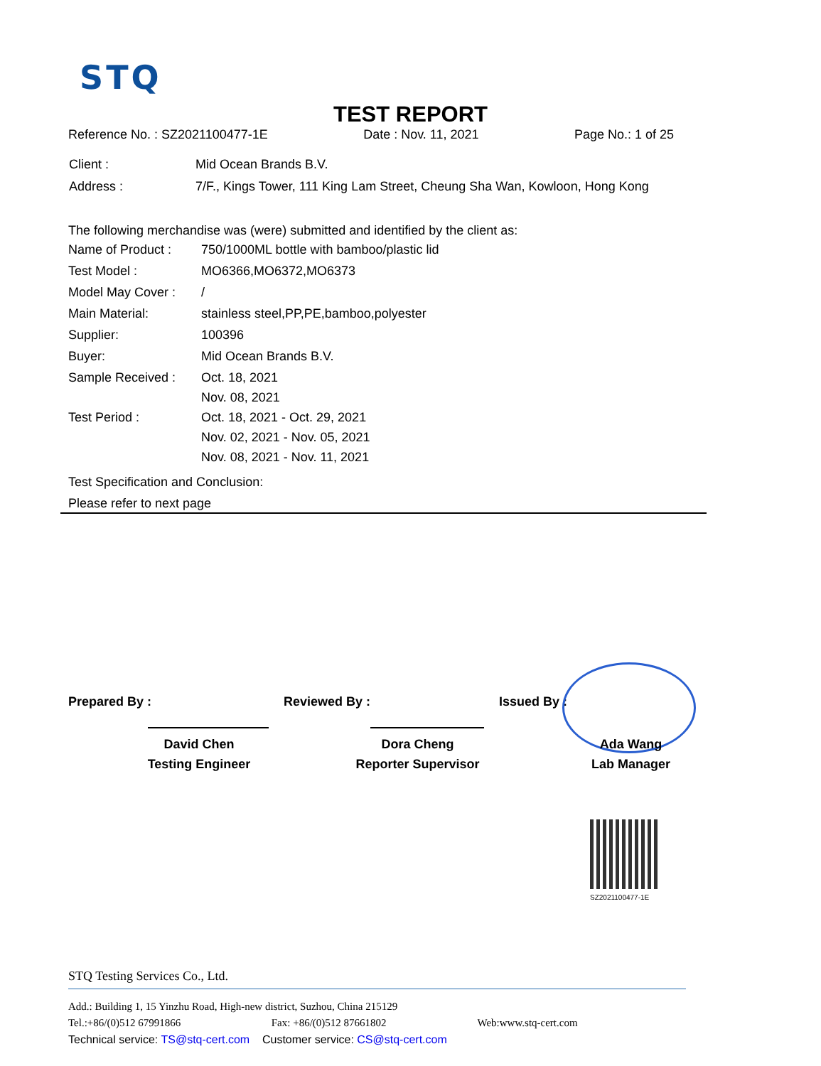STQ
TEST REPORT
Reference No. : SZ2021100477-1E Date : Nov. 11, 2021 Page No.: 1 of 25
| Client : | Mid Ocean Brands B.V. |
| Address : | 7/F., Kings Tower, 111 King Lam Street, Cheung Sha Wan, Kowloon, Hong Kong |
The following merchandise was (were) submitted and identified by the client as:
| Name of Product : | 750/1000ML bottle with bamboo/plastic lid |
| Test Model : | MO6366,MO6372,MO6373 |
| Model May Cover : | / |
| Main Material: | stainless steel,PP,PE,bamboo,polyester |
| Supplier: | 100396 |
| Buyer: | Mid Ocean Brands B.V. |
| Sample Received : | Oct. 18, 2021 |
| | Nov. 08, 2021 |
| Test Period : | Oct. 18, 2021 - Oct. 29, 2021 |
| | Nov. 02, 2021 - Nov. 05, 2021 |
| | Nov. 08, 2021 - Nov. 11, 2021 |
Test Specification and Conclusion:
Please refer to next page
Prepared By : Reviewed By : Issued By :
David Chen
Testing Engineer
Dora Cheng
Reporter Supervisor
Ada Wang
Lab Manager
SZ2021100477-1E
STQ Testing Services Co., Ltd.
Add.: Building 1, 15 Yinzhu Road, High-new district, Suzhou, China 215129
Tel.:+86/(0)512 67991866 Fax: +86/(0)512 87661802 Web:www.stq-cert.com
Technical service: TS@stq-cert.com Customer service: CS@stq-cert.com